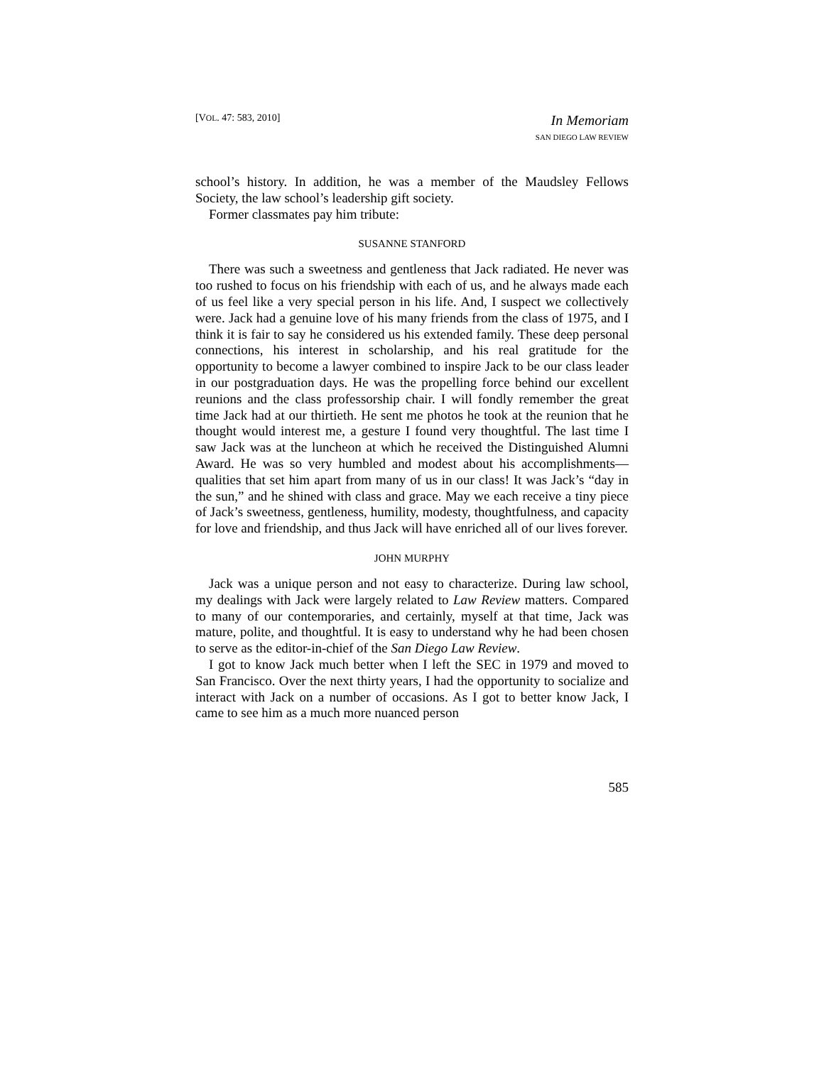[VOL. 47: 583, 2010]
In Memoriam
SAN DIEGO LAW REVIEW
school’s history. In addition, he was a member of the Maudsley Fellows Society, the law school’s leadership gift society.
Former classmates pay him tribute:
SUSANNE STANFORD
There was such a sweetness and gentleness that Jack radiated. He never was too rushed to focus on his friendship with each of us, and he always made each of us feel like a very special person in his life. And, I suspect we collectively were. Jack had a genuine love of his many friends from the class of 1975, and I think it is fair to say he considered us his extended family. These deep personal connections, his interest in scholarship, and his real gratitude for the opportunity to become a lawyer combined to inspire Jack to be our class leader in our postgraduation days. He was the propelling force behind our excellent reunions and the class professorship chair. I will fondly remember the great time Jack had at our thirtieth. He sent me photos he took at the reunion that he thought would interest me, a gesture I found very thoughtful. The last time I saw Jack was at the luncheon at which he received the Distinguished Alumni Award. He was so very humbled and modest about his accomplishments—qualities that set him apart from many of us in our class! It was Jack’s “day in the sun,” and he shined with class and grace. May we each receive a tiny piece of Jack’s sweetness, gentleness, humility, modesty, thoughtfulness, and capacity for love and friendship, and thus Jack will have enriched all of our lives forever.
JOHN MURPHY
Jack was a unique person and not easy to characterize. During law school, my dealings with Jack were largely related to Law Review matters. Compared to many of our contemporaries, and certainly, myself at that time, Jack was mature, polite, and thoughtful. It is easy to understand why he had been chosen to serve as the editor-in-chief of the San Diego Law Review.
I got to know Jack much better when I left the SEC in 1979 and moved to San Francisco. Over the next thirty years, I had the opportunity to socialize and interact with Jack on a number of occasions. As I got to better know Jack, I came to see him as a much more nuanced person
585